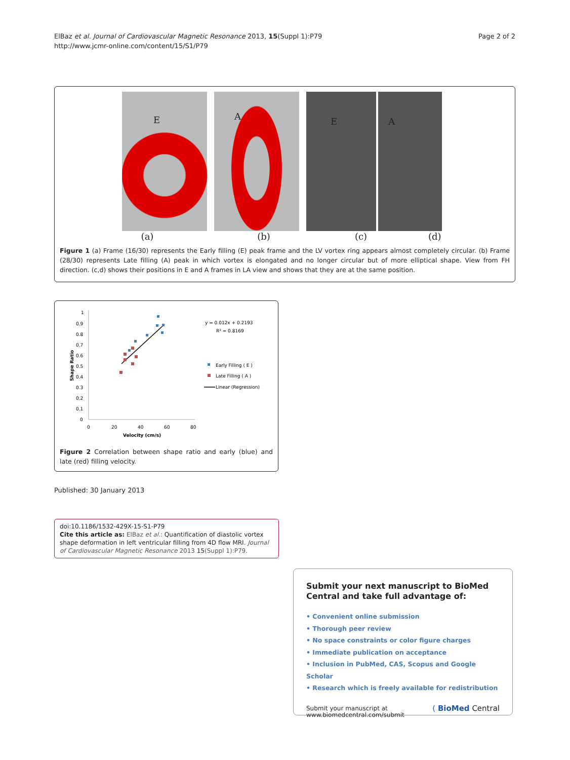ElBaz et al. Journal of Cardiovascular Magnetic Resonance 2013, 15(Suppl 1):P79
http://www.jcmr-online.com/content/15/S1/P79
Page 2 of 2
E
A
E
A
(a) (b) (c) (d)
Figure 1 (a) Frame (16/30) represents the Early filling (E) peak frame and the LV vortex ring appears almost completely circular. (b) Frame (28/30) represents Late filling (A) peak in which vortex is elongated and no longer circular but of more elliptical shape. View from FH direction. (c,d) shows their positions in E and A frames in LA view and shows that they are at the same position.
1
0.9
0.8
0.7
0.6
0.5
0.4
0.3
0.2
0.1
0
Shape Ratio
0
20
40
60
80
Velocity (cm/s)
y = 0.012x + 0.2193
R² = 0.8169
Early Filling ( E )
Late Filling ( A )
Linear (Regression)
Figure 2 Correlation between shape ratio and early (blue) and late (red) filling velocity.
Published: 30 January 2013
doi:10.1186/1532-429X-15-S1-P79
Cite this article as: ElBaz et al.: Quantification of diastolic vortex shape deformation in left ventricular filling from 4D flow MRI. Journal of Cardiovascular Magnetic Resonance 2013 15(Suppl 1):P79.
Submit your next manuscript to BioMed Central and take full advantage of:
• Convenient online submission
• Thorough peer review
• No space constraints or color figure charges
• Immediate publication on acceptance
• Inclusion in PubMed, CAS, Scopus and Google Scholar
• Research which is freely available for redistribution
Submit your manuscript at
www.biomedcentral.com/submit
( BioMed Central